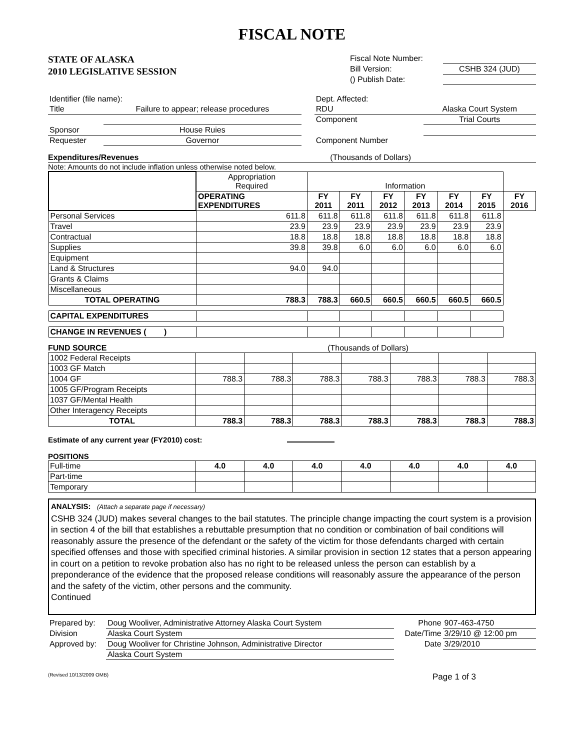FISCAL NOTE
STATE OF ALASKA
2010 LEGISLATIVE SESSION
| Fiscal Note Number: | |
| Bill Version: | CSHB 324 (JUD) |
| () Publish Date: | |
| Identifier (file name): | | | Dept. Affected: | |
| Title | Failure to appear; release procedures | | RDU | Alaska Court System |
| | | | Component | Trial Courts |
| Sponsor | House Ruies | | | |
| Requester | Governor | | Component Number | |
Expenditures/Revenues (Thousands of Dollars)
Note: Amounts do not include inflation unless otherwise noted below.
| | Appropriation Required | Information | | | | | | |
| | OPERATING EXPENDITURES | FY 2011 | FY 2011 | FY 2012 | FY 2013 | FY 2014 | FY 2015 | FY 2016 |
| Personal Services | 611.8 | 611.8 | 611.8 | 611.8 | 611.8 | 611.8 | 611.8 | |
| Travel | 23.9 | 23.9 | 23.9 | 23.9 | 23.9 | 23.9 | 23.9 | |
| Contractual | 18.8 | 18.8 | 18.8 | 18.8 | 18.8 | 18.8 | 18.8 | |
| Supplies | 39.8 | 39.8 | 6.0 | 6.0 | 6.0 | 6.0 | 6.0 | |
| Equipment | | | | | | | | |
| Land & Structures | 94.0 | 94.0 | | | | | | |
| Grants & Claims | | | | | | | | |
| Miscellaneous | | | | | | | | |
| TOTAL OPERATING | 788.3 | 788.3 | 660.5 | 660.5 | 660.5 | 660.5 | 660.5 | |
| CAPITAL EXPENDITURES | | | | | | | | |
| CHANGE IN REVENUES ( ) | | | | | | | | |
FUND SOURCE (Thousands of Dollars)
| 1002 Federal Receipts | | | | | | | |
| 1003 GF Match | | | | | | | |
| 1004 GF | 788.3 | 788.3 | 788.3 | 788.3 | 788.3 | 788.3 | 788.3 |
| 1005 GF/Program Receipts | | | | | | | |
| 1037 GF/Mental Health | | | | | | | |
| Other Interagency Receipts | | | | | | | |
| TOTAL | 788.3 | 788.3 | 788.3 | 788.3 | 788.3 | 788.3 | 788.3 |
Estimate of any current year (FY2010) cost:
POSITIONS
| Full-time | 4.0 | 4.0 | 4.0 | 4.0 | 4.0 | 4.0 | 4.0 |
| Part-time | | | | | | | |
| Temporary | | | | | | | |
ANALYSIS: (Attach a separate page if necessary)
CSHB 324 (JUD) makes several changes to the bail statutes. The principle change impacting the court system is a provision in section 4 of the bill that establishes a rebuttable presumption that no condition or combination of bail conditions will reasonably assure the presence of the defendant or the safety of the victim for those defendants charged with certain specified offenses and those with specified criminal histories. A similar provision in section 12 states that a person appearing in court on a petition to revoke probation also has no right to be released unless the person can establish by a preponderance of the evidence that the proposed release conditions will reasonably assure the appearance of the person and the safety of the victim, other persons and the community.
Continued
| Prepared by: | Doug Wooliver, Administrative Attorney Alaska Court System | Phone | 907-463-4750 |
| Division | Alaska Court System | Date/Time | 3/29/10 @ 12:00 pm |
| Approved by: | Doug Wooliver for Christine Johnson, Administrative Director | Date | 3/29/2010 |
| | Alaska Court System | | |
(Revised 10/13/2009 OMB) Page 1 of 3